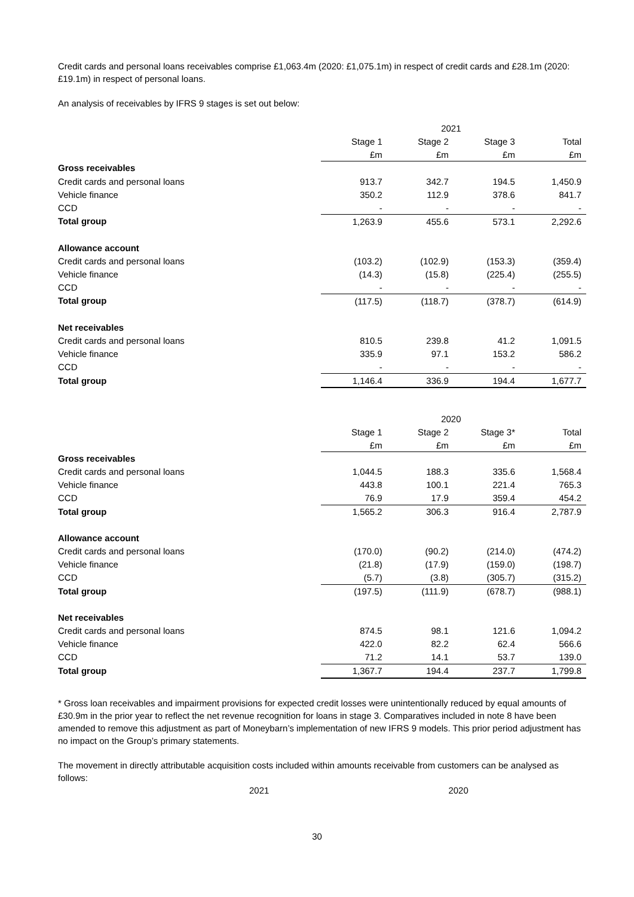Credit cards and personal loans receivables comprise £1,063.4m (2020: £1,075.1m) in respect of credit cards and £28.1m (2020: £19.1m) in respect of personal loans.
An analysis of receivables by IFRS 9 stages is set out below:
| | 2021 | | | |
| | Stage 1 | Stage 2 | Stage 3 | Total |
| | £m | £m | £m | £m |
| Gross receivables | | | | |
| Credit cards and personal loans | 913.7 | 342.7 | 194.5 | 1,450.9 |
| Vehicle finance | 350.2 | 112.9 | 378.6 | 841.7 |
| CCD | - | - | - | - |
| Total group | 1,263.9 | 455.6 | 573.1 | 2,292.6 |
| Allowance account | | | | |
| Credit cards and personal loans | (103.2) | (102.9) | (153.3) | (359.4) |
| Vehicle finance | (14.3) | (15.8) | (225.4) | (255.5) |
| CCD | - | - | - | - |
| Total group | (117.5) | (118.7) | (378.7) | (614.9) |
| Net receivables | | | | |
| Credit cards and personal loans | 810.5 | 239.8 | 41.2 | 1,091.5 |
| Vehicle finance | 335.9 | 97.1 | 153.2 | 586.2 |
| CCD | - | - | - | - |
| Total group | 1,146.4 | 336.9 | 194.4 | 1,677.7 |
| | 2020 | | | |
| | Stage 1 | Stage 2 | Stage 3* | Total |
| | £m | £m | £m | £m |
| Gross receivables | | | | |
| Credit cards and personal loans | 1,044.5 | 188.3 | 335.6 | 1,568.4 |
| Vehicle finance | 443.8 | 100.1 | 221.4 | 765.3 |
| CCD | 76.9 | 17.9 | 359.4 | 454.2 |
| Total group | 1,565.2 | 306.3 | 916.4 | 2,787.9 |
| Allowance account | | | | |
| Credit cards and personal loans | (170.0) | (90.2) | (214.0) | (474.2) |
| Vehicle finance | (21.8) | (17.9) | (159.0) | (198.7) |
| CCD | (5.7) | (3.8) | (305.7) | (315.2) |
| Total group | (197.5) | (111.9) | (678.7) | (988.1) |
| Net receivables | | | | |
| Credit cards and personal loans | 874.5 | 98.1 | 121.6 | 1,094.2 |
| Vehicle finance | 422.0 | 82.2 | 62.4 | 566.6 |
| CCD | 71.2 | 14.1 | 53.7 | 139.0 |
| Total group | 1,367.7 | 194.4 | 237.7 | 1,799.8 |
* Gross loan receivables and impairment provisions for expected credit losses were unintentionally reduced by equal amounts of £30.9m in the prior year to reflect the net revenue recognition for loans in stage 3. Comparatives included in note 8 have been amended to remove this adjustment as part of Moneybarn’s implementation of new IFRS 9 models. This prior period adjustment has no impact on the Group’s primary statements.
The movement in directly attributable acquisition costs included within amounts receivable from customers can be analysed as follows:
2021 2020
30